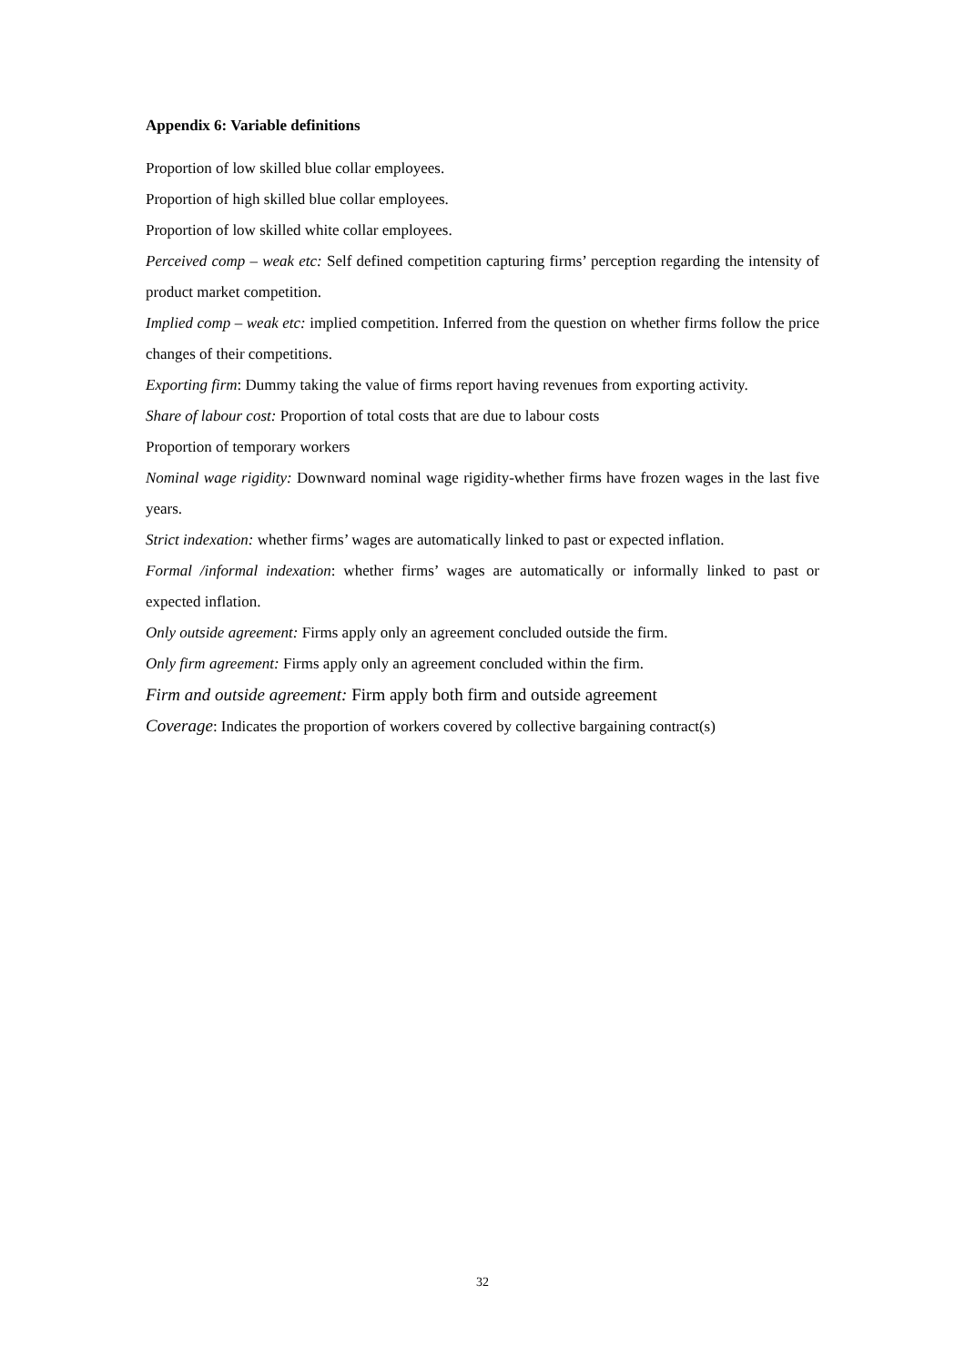Appendix 6: Variable definitions
Proportion of low skilled blue collar employees.
Proportion of high skilled blue collar employees.
Proportion of low skilled white collar employees.
Perceived comp – weak etc: Self defined competition capturing firms’ perception regarding the intensity of product market competition.
Implied comp – weak etc: implied competition. Inferred from the question on whether firms follow the price changes of their competitions.
Exporting firm: Dummy taking the value of firms report having revenues from exporting activity.
Share of labour cost: Proportion of total costs that are due to labour costs
Proportion of temporary workers
Nominal wage rigidity: Downward nominal wage rigidity-whether firms have frozen wages in the last five years.
Strict indexation: whether firms’ wages are automatically linked to past or expected inflation.
Formal /informal indexation: whether firms’ wages are automatically or informally linked to past or expected inflation.
Only outside agreement: Firms apply only an agreement concluded outside the firm.
Only firm agreement: Firms apply only an agreement concluded within the firm.
Firm and outside agreement: Firm apply both firm and outside agreement
Coverage: Indicates the proportion of workers covered by collective bargaining contract(s)
32